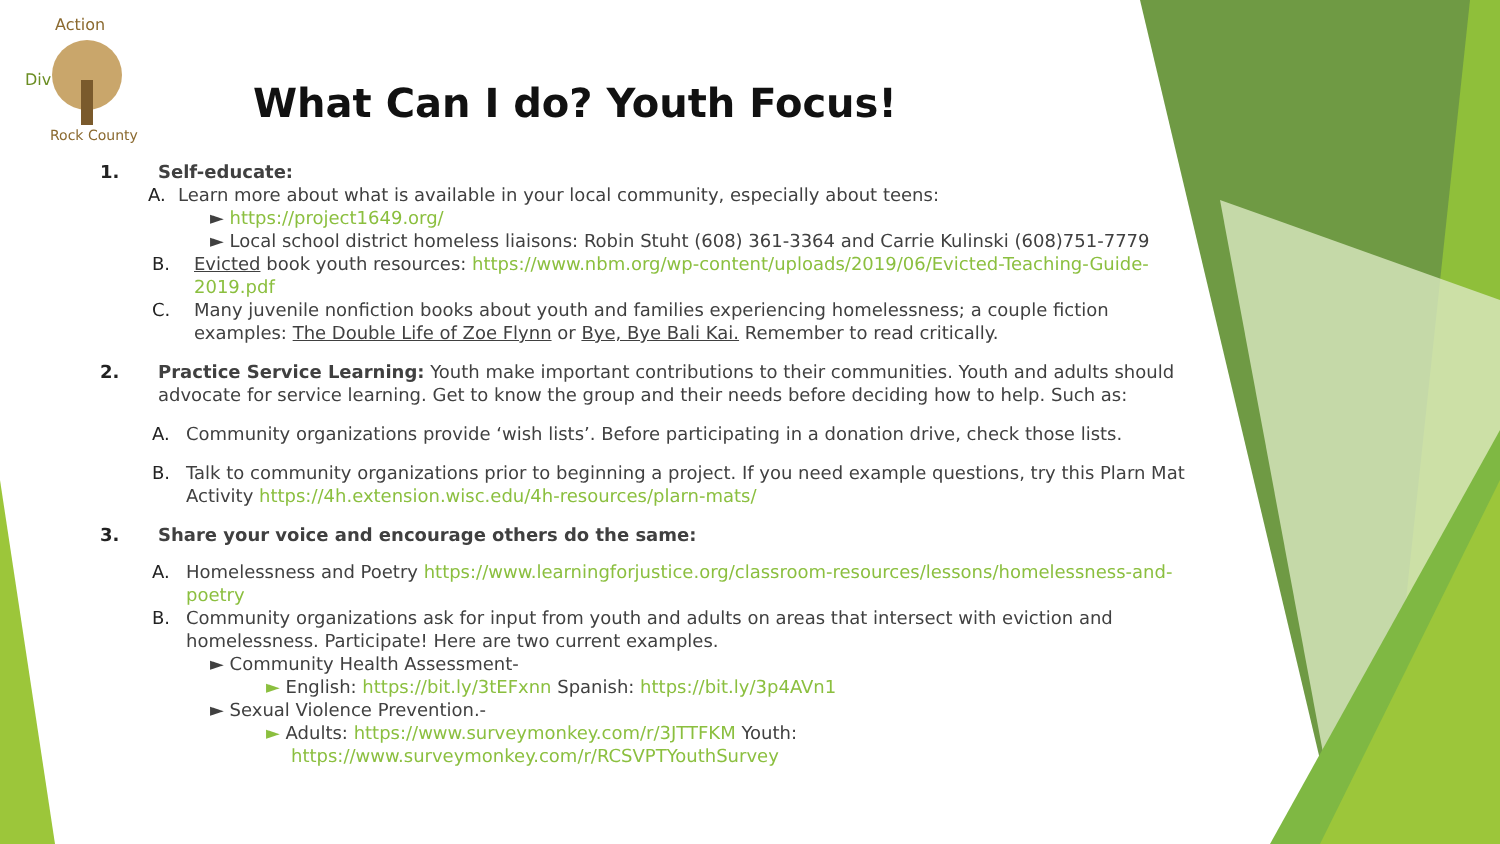Div
Action
Rock County
What Can I do? Youth Focus!
1. Self-educate:
A. Learn more about what is available in your local community, especially about teens:
► https://project1649.org/
► Local school district homeless liaisons: Robin Stuht (608) 361-3364 and Carrie Kulinski (608)751-7779
B. Evicted book youth resources: https://www.nbm.org/wp-content/uploads/2019/06/Evicted-Teaching-Guide-2019.pdf
C. Many juvenile nonfiction books about youth and families experiencing homelessness; a couple fiction examples: The Double Life of Zoe Flynn or Bye, Bye Bali Kai. Remember to read critically.
2. Practice Service Learning: Youth make important contributions to their communities. Youth and adults should advocate for service learning. Get to know the group and their needs before deciding how to help. Such as:
A. Community organizations provide ‘wish lists’. Before participating in a donation drive, check those lists.
B. Talk to community organizations prior to beginning a project. If you need example questions, try this Plarn Mat Activity https://4h.extension.wisc.edu/4h-resources/plarn-mats/
3. Share your voice and encourage others do the same:
A. Homelessness and Poetry https://www.learningforjustice.org/classroom-resources/lessons/homelessness-and-poetry
B. Community organizations ask for input from youth and adults on areas that intersect with eviction and homelessness. Participate! Here are two current examples.
► Community Health Assessment-
► English: https://bit.ly/3tEFxnn Spanish: https://bit.ly/3p4AVn1
► Sexual Violence Prevention.-
► Adults: https://www.surveymonkey.com/r/3JTTFKM Youth: https://www.surveymonkey.com/r/RCSVPTYouthSurvey